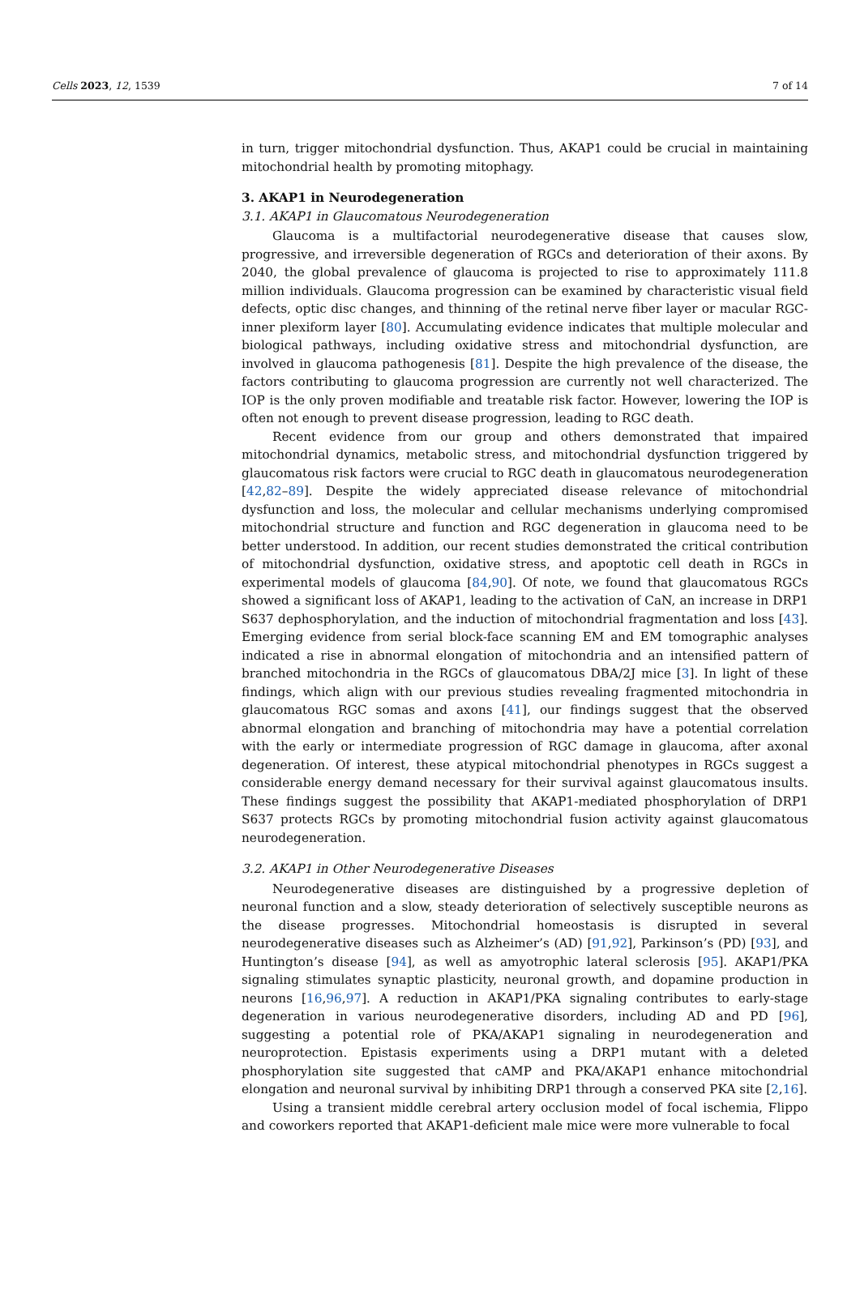Cells 2023, 12, 1539 7 of 14
in turn, trigger mitochondrial dysfunction. Thus, AKAP1 could be crucial in maintaining mitochondrial health by promoting mitophagy.
3. AKAP1 in Neurodegeneration
3.1. AKAP1 in Glaucomatous Neurodegeneration
Glaucoma is a multifactorial neurodegenerative disease that causes slow, progressive, and irreversible degeneration of RGCs and deterioration of their axons. By 2040, the global prevalence of glaucoma is projected to rise to approximately 111.8 million individuals. Glaucoma progression can be examined by characteristic visual field defects, optic disc changes, and thinning of the retinal nerve fiber layer or macular RGC-inner plexiform layer [80]. Accumulating evidence indicates that multiple molecular and biological pathways, including oxidative stress and mitochondrial dysfunction, are involved in glaucoma pathogenesis [81]. Despite the high prevalence of the disease, the factors contributing to glaucoma progression are currently not well characterized. The IOP is the only proven modifiable and treatable risk factor. However, lowering the IOP is often not enough to prevent disease progression, leading to RGC death.
Recent evidence from our group and others demonstrated that impaired mitochondrial dynamics, metabolic stress, and mitochondrial dysfunction triggered by glaucomatous risk factors were crucial to RGC death in glaucomatous neurodegeneration [42,82–89]. Despite the widely appreciated disease relevance of mitochondrial dysfunction and loss, the molecular and cellular mechanisms underlying compromised mitochondrial structure and function and RGC degeneration in glaucoma need to be better understood. In addition, our recent studies demonstrated the critical contribution of mitochondrial dysfunction, oxidative stress, and apoptotic cell death in RGCs in experimental models of glaucoma [84,90]. Of note, we found that glaucomatous RGCs showed a significant loss of AKAP1, leading to the activation of CaN, an increase in DRP1 S637 dephosphorylation, and the induction of mitochondrial fragmentation and loss [43]. Emerging evidence from serial block-face scanning EM and EM tomographic analyses indicated a rise in abnormal elongation of mitochondria and an intensified pattern of branched mitochondria in the RGCs of glaucomatous DBA/2J mice [3]. In light of these findings, which align with our previous studies revealing fragmented mitochondria in glaucomatous RGC somas and axons [41], our findings suggest that the observed abnormal elongation and branching of mitochondria may have a potential correlation with the early or intermediate progression of RGC damage in glaucoma, after axonal degeneration. Of interest, these atypical mitochondrial phenotypes in RGCs suggest a considerable energy demand necessary for their survival against glaucomatous insults. These findings suggest the possibility that AKAP1-mediated phosphorylation of DRP1 S637 protects RGCs by promoting mitochondrial fusion activity against glaucomatous neurodegeneration.
3.2. AKAP1 in Other Neurodegenerative Diseases
Neurodegenerative diseases are distinguished by a progressive depletion of neuronal function and a slow, steady deterioration of selectively susceptible neurons as the disease progresses. Mitochondrial homeostasis is disrupted in several neurodegenerative diseases such as Alzheimer’s (AD) [91,92], Parkinson’s (PD) [93], and Huntington’s disease [94], as well as amyotrophic lateral sclerosis [95]. AKAP1/PKA signaling stimulates synaptic plasticity, neuronal growth, and dopamine production in neurons [16,96,97]. A reduction in AKAP1/PKA signaling contributes to early-stage degeneration in various neurodegenerative disorders, including AD and PD [96], suggesting a potential role of PKA/AKAP1 signaling in neurodegeneration and neuroprotection. Epistasis experiments using a DRP1 mutant with a deleted phosphorylation site suggested that cAMP and PKA/AKAP1 enhance mitochondrial elongation and neuronal survival by inhibiting DRP1 through a conserved PKA site [2,16].
Using a transient middle cerebral artery occlusion model of focal ischemia, Flippo and coworkers reported that AKAP1-deficient male mice were more vulnerable to focal